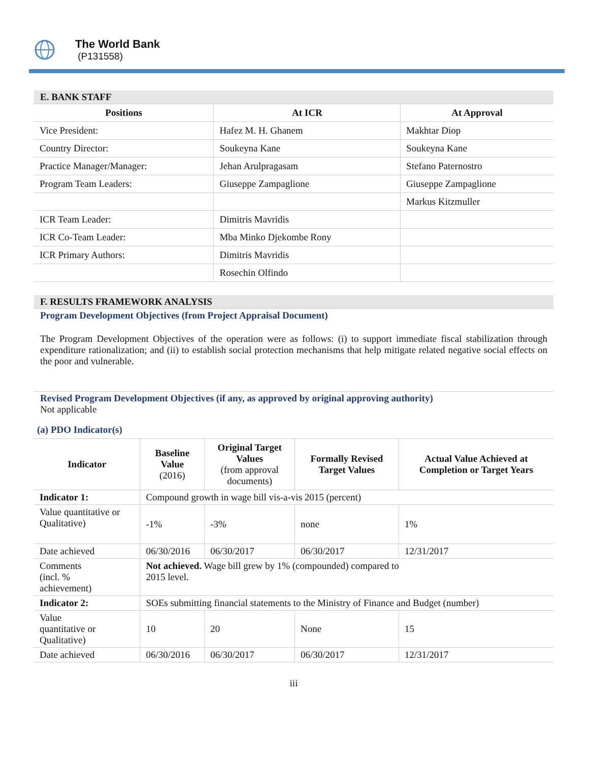The World Bank
(P131558)
E. BANK STAFF
| Positions | At ICR | At Approval |
| --- | --- | --- |
| Vice President: | Hafez M. H. Ghanem | Makhtar Diop |
| Country Director: | Soukeyna Kane | Soukeyna Kane |
| Practice Manager/Manager: | Jehan Arulpragasam | Stefano Paternostro |
| Program Team Leaders: | Giuseppe Zampaglione | Giuseppe Zampaglione |
| | | Markus Kitzmuller |
| ICR Team Leader: | Dimitris Mavridis | |
| ICR Co-Team Leader: | Mba Minko Djekombe Rony | |
| ICR Primary Authors: | Dimitris Mavridis | |
| | Rosechin Olfindo | |
F. RESULTS FRAMEWORK ANALYSIS
Program Development Objectives (from Project Appraisal Document)
The Program Development Objectives of the operation were as follows: (i) to support immediate fiscal stabilization through expenditure rationalization; and (ii) to establish social protection mechanisms that help mitigate related negative social effects on the poor and vulnerable.
Revised Program Development Objectives (if any, as approved by original approving authority)
Not applicable
(a) PDO Indicator(s)
| Indicator | Baseline Value (2016) | Original Target Values (from approval documents) | Formally Revised Target Values | Actual Value Achieved at Completion or Target Years |
| --- | --- | --- | --- | --- |
| Indicator 1: | Compound growth in wage bill vis-a-vis 2015 (percent) | | | |
| Value quantitative or Qualitative) | -1% | -3% | none | 1% |
| Date achieved | 06/30/2016 | 06/30/2017 | 06/30/2017 | 12/31/2017 |
| Comments (incl. % achievement) | Not achieved. Wage bill grew by 1% (compounded) compared to 2015 level. | | | |
| Indicator 2: | SOEs submitting financial statements to the Ministry of Finance and Budget (number) | | | |
| Value quantitative or Qualitative) | 10 | 20 | None | 15 |
| Date achieved | 06/30/2016 | 06/30/2017 | 06/30/2017 | 12/31/2017 |
iii